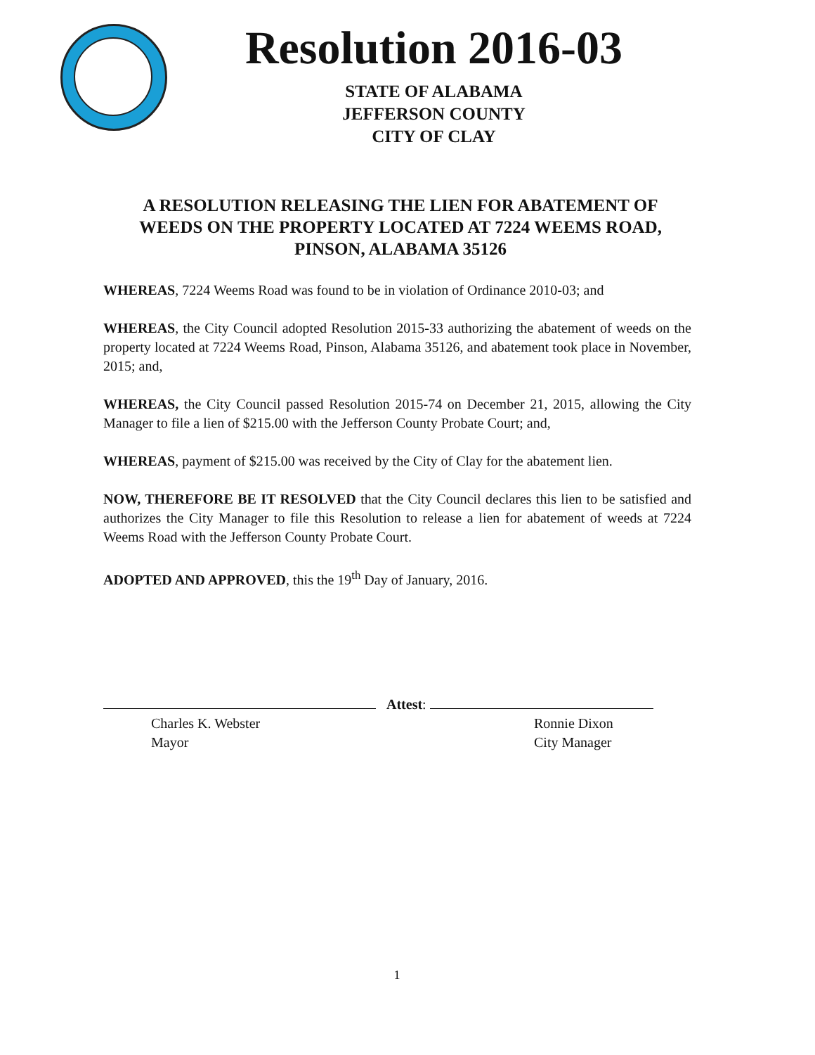Resolution 2016-03
STATE OF ALABAMA
JEFFERSON COUNTY
CITY OF CLAY
A RESOLUTION RELEASING THE LIEN FOR ABATEMENT OF WEEDS ON THE PROPERTY LOCATED AT 7224 WEEMS ROAD, PINSON, ALABAMA 35126
WHEREAS, 7224 Weems Road was found to be in violation of Ordinance 2010-03; and
WHEREAS, the City Council adopted Resolution 2015-33 authorizing the abatement of weeds on the property located at 7224 Weems Road, Pinson, Alabama 35126, and abatement took place in November, 2015; and,
WHEREAS, the City Council passed Resolution 2015-74 on December 21, 2015, allowing the City Manager to file a lien of $215.00 with the Jefferson County Probate Court; and,
WHEREAS, payment of $215.00 was received by the City of Clay for the abatement lien.
NOW, THEREFORE BE IT RESOLVED that the City Council declares this lien to be satisfied and authorizes the City Manager to file this Resolution to release a lien for abatement of weeds at 7224 Weems Road with the Jefferson County Probate Court.
ADOPTED AND APPROVED, this the 19<sup>th</sup> Day of January, 2016.
Attest:
Charles K. Webster
Mayor
Ronnie Dixon
City Manager
1